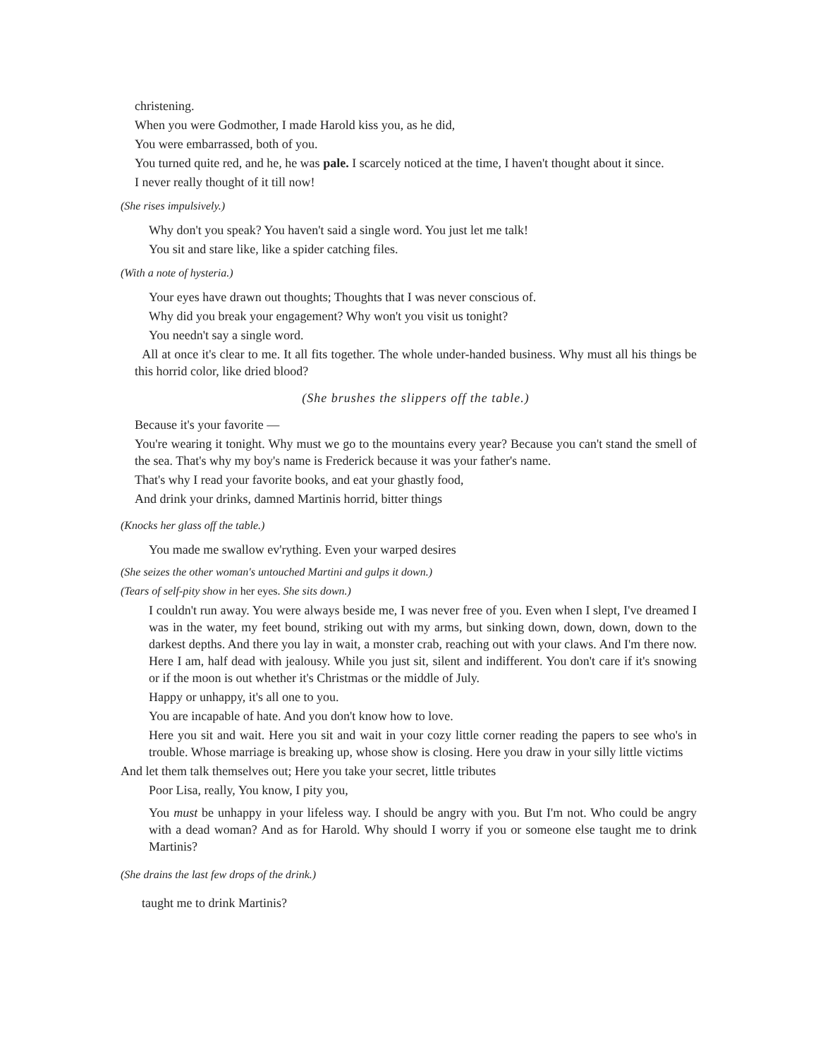christening.
When you were Godmother, I made Harold kiss you, as he did,
You were embarrassed, both of you.
You turned quite red, and he, he was pale. I scarcely noticed at the time, I haven't thought about it since.
I never really thought of it till now!
(She rises impulsively.)
Why don't you speak? You haven't said a single word. You just let me talk!
You sit and stare like, like a spider catching files.
(With a note of hysteria.)
Your eyes have drawn out thoughts; Thoughts that I was never conscious of.
Why did you break your engagement? Why won't you visit us tonight?
You needn't say a single word.
All at once it's clear to me. It all fits together. The whole under-handed business. Why must all his things be this horrid color, like dried blood?
(She brushes the slippers off the table.)
Because it's your favorite —
You're wearing it tonight. Why must we go to the mountains every year? Because you can't stand the smell of the sea. That's why my boy's name is Frederick because it was your father's name.
That's why I read your favorite books, and eat your ghastly food,
And drink your drinks, damned Martinis horrid, bitter things
(Knocks her glass off the table.)
You made me swallow ev'rything. Even your warped desires
(She seizes the other woman's untouched Martini and gulps it down.)
(Tears of self-pity show in her eyes. She sits down.)
I couldn't run away. You were always beside me, I was never free of you. Even when I slept, I've dreamed I was in the water, my feet bound, striking out with my arms, but sinking down, down, down, down to the darkest depths. And there you lay in wait, a monster crab, reaching out with your claws. And I'm there now. Here I am, half dead with jealousy. While you just sit, silent and indifferent. You don't care if it's snowing or if the moon is out whether it's Christmas or the middle of July.
Happy or unhappy, it's all one to you.
You are incapable of hate. And you don't know how to love.
Here you sit and wait. Here you sit and wait in your cozy little corner reading the papers to see who's in trouble. Whose marriage is breaking up, whose show is closing. Here you draw in your silly little victims
And let them talk themselves out; Here you take your secret, little tributes
Poor Lisa, really, You know, I pity you,
You must be unhappy in your lifeless way. I should be angry with you. But I'm not. Who could be angry with a dead woman? And as for Harold. Why should I worry if you or someone else taught me to drink Martinis?
(She drains the last few drops of the drink.)
taught me to drink Martinis?